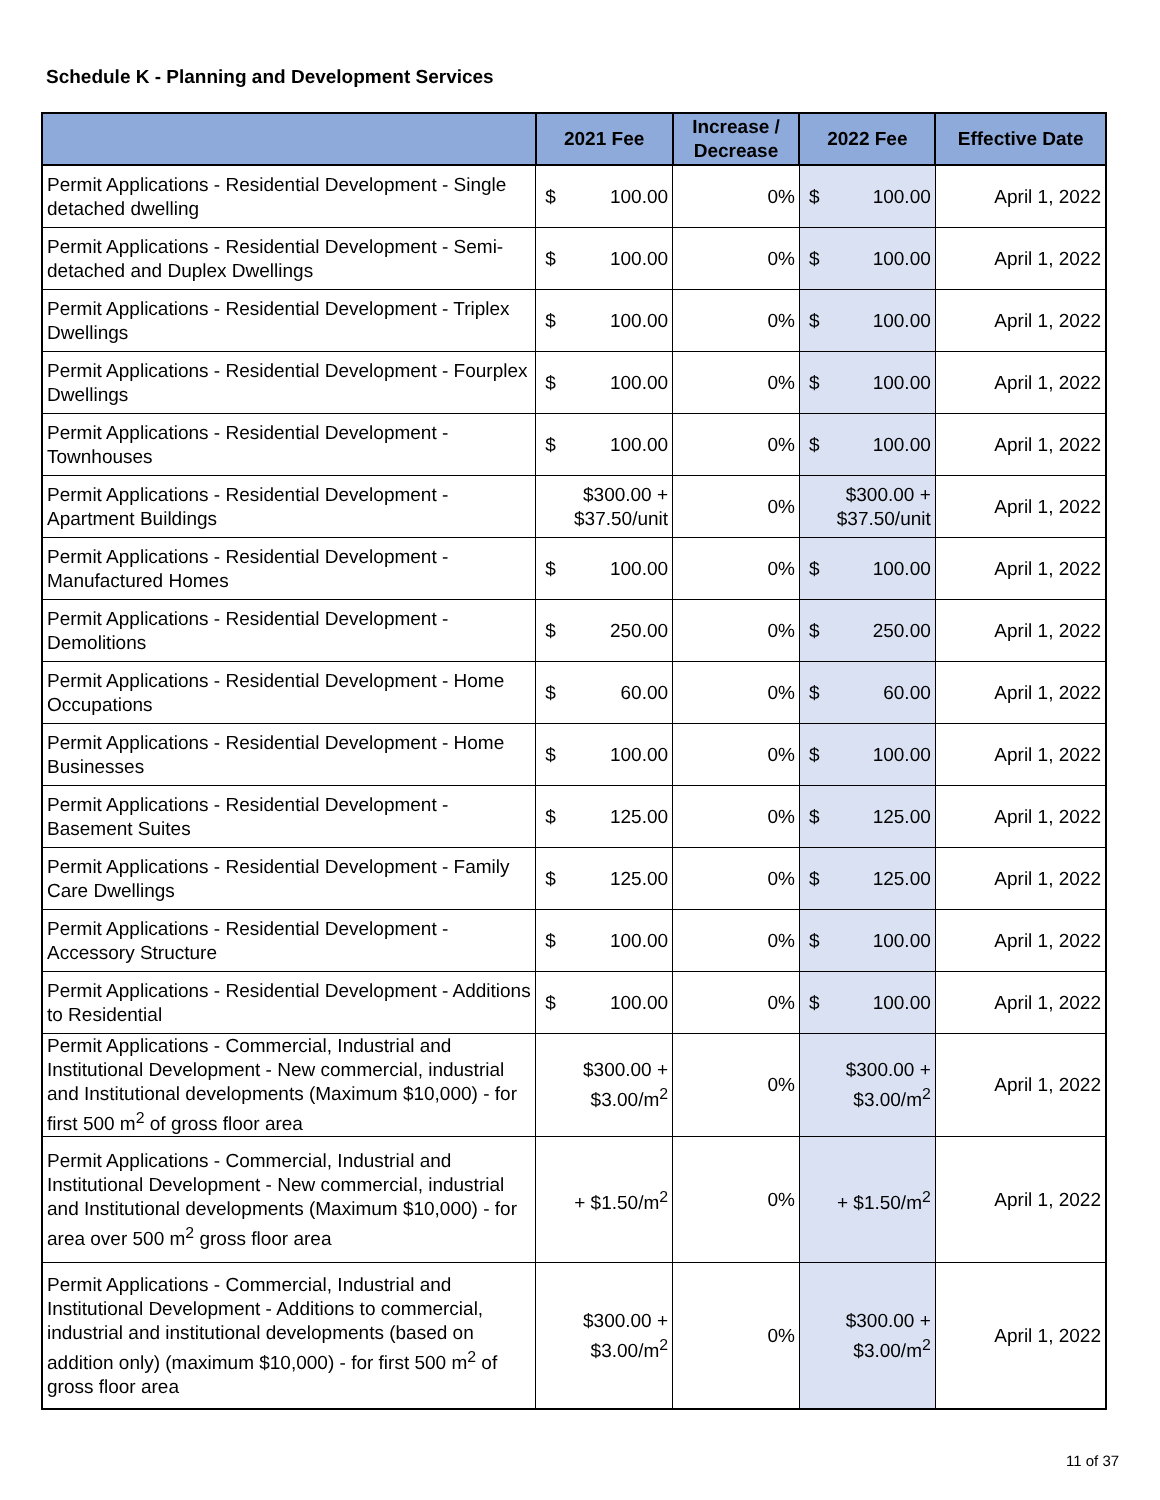Schedule K - Planning and Development Services
| | 2021 Fee | Increase / Decrease | 2022 Fee | Effective Date |
| --- | --- | --- | --- | --- |
| Permit Applications - Residential Development - Single detached dwelling | $ 100.00 | 0% | $ 100.00 | April 1, 2022 |
| Permit Applications - Residential Development - Semi-detached and Duplex Dwellings | $ 100.00 | 0% | $ 100.00 | April 1, 2022 |
| Permit Applications - Residential Development - Triplex Dwellings | $ 100.00 | 0% | $ 100.00 | April 1, 2022 |
| Permit Applications - Residential Development - Fourplex Dwellings | $ 100.00 | 0% | $ 100.00 | April 1, 2022 |
| Permit Applications - Residential Development - Townhouses | $ 100.00 | 0% | $ 100.00 | April 1, 2022 |
| Permit Applications - Residential Development - Apartment Buildings | $300.00 + $37.50/unit | 0% | $300.00 + $37.50/unit | April 1, 2022 |
| Permit Applications - Residential Development - Manufactured Homes | $ 100.00 | 0% | $ 100.00 | April 1, 2022 |
| Permit Applications - Residential Development - Demolitions | $ 250.00 | 0% | $ 250.00 | April 1, 2022 |
| Permit Applications - Residential Development - Home Occupations | $ 60.00 | 0% | $ 60.00 | April 1, 2022 |
| Permit Applications - Residential Development - Home Businesses | $ 100.00 | 0% | $ 100.00 | April 1, 2022 |
| Permit Applications - Residential Development - Basement Suites | $ 125.00 | 0% | $ 125.00 | April 1, 2022 |
| Permit Applications - Residential Development - Family Care Dwellings | $ 125.00 | 0% | $ 125.00 | April 1, 2022 |
| Permit Applications - Residential Development - Accessory Structure | $ 100.00 | 0% | $ 100.00 | April 1, 2022 |
| Permit Applications - Residential Development - Additions to Residential | $ 100.00 | 0% | $ 100.00 | April 1, 2022 |
| Permit Applications - Commercial, Industrial and Institutional Development - New commercial, industrial and Institutional developments (Maximum $10,000) - for first 500 m<sup>2</sup> of gross floor area | $300.00 + $3.00/m<sup>2</sup> | 0% | $300.00 + $3.00/m<sup>2</sup> | April 1, 2022 |
| Permit Applications - Commercial, Industrial and Institutional Development - New commercial, industrial and Institutional developments (Maximum $10,000) - for area over 500 m<sup>2</sup> gross floor area | + $1.50/m<sup>2</sup> | 0% | + $1.50/m<sup>2</sup> | April 1, 2022 |
| Permit Applications - Commercial, Industrial and Institutional Development - Additions to commercial, industrial and institutional developments (based on addition only) (maximum $10,000) - for first 500 m<sup>2</sup> of gross floor area | $300.00 + $3.00/m<sup>2</sup> | 0% | $300.00 + $3.00/m<sup>2</sup> | April 1, 2022 |
11 of 37